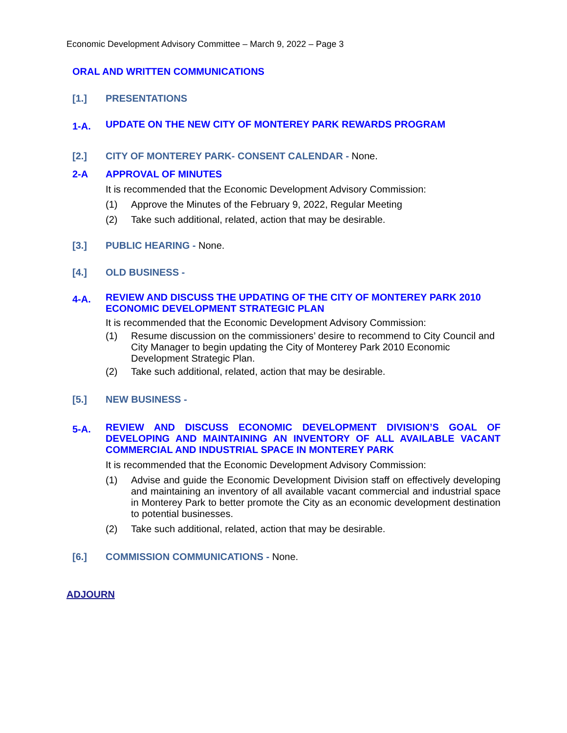Economic Development Advisory Committee – March 9, 2022 – Page 3
ORAL AND WRITTEN COMMUNICATIONS
[1.] PRESENTATIONS
1-A. UPDATE ON THE NEW CITY OF MONTEREY PARK REWARDS PROGRAM
[2.] CITY OF MONTEREY PARK- CONSENT CALENDAR - None.
2-A APPROVAL OF MINUTES
It is recommended that the Economic Development Advisory Commission:
(1) Approve the Minutes of the February 9, 2022, Regular Meeting
(2) Take such additional, related, action that may be desirable.
[3.] PUBLIC HEARING - None.
[4.] OLD BUSINESS -
4-A. REVIEW AND DISCUSS THE UPDATING OF THE CITY OF MONTEREY PARK 2010 ECONOMIC DEVELOPMENT STRATEGIC PLAN
It is recommended that the Economic Development Advisory Commission:
(1) Resume discussion on the commissioners’ desire to recommend to City Council and City Manager to begin updating the City of Monterey Park 2010 Economic Development Strategic Plan.
(2) Take such additional, related, action that may be desirable.
[5.] NEW BUSINESS -
5-A. REVIEW AND DISCUSS ECONOMIC DEVELOPMENT DIVISION’S GOAL OF DEVELOPING AND MAINTAINING AN INVENTORY OF ALL AVAILABLE VACANT COMMERCIAL AND INDUSTRIAL SPACE IN MONTEREY PARK
It is recommended that the Economic Development Advisory Commission:
(1) Advise and guide the Economic Development Division staff on effectively developing and maintaining an inventory of all available vacant commercial and industrial space in Monterey Park to better promote the City as an economic development destination to potential businesses.
(2) Take such additional, related, action that may be desirable.
[6.] COMMISSION COMMUNICATIONS - None.
ADJOURN